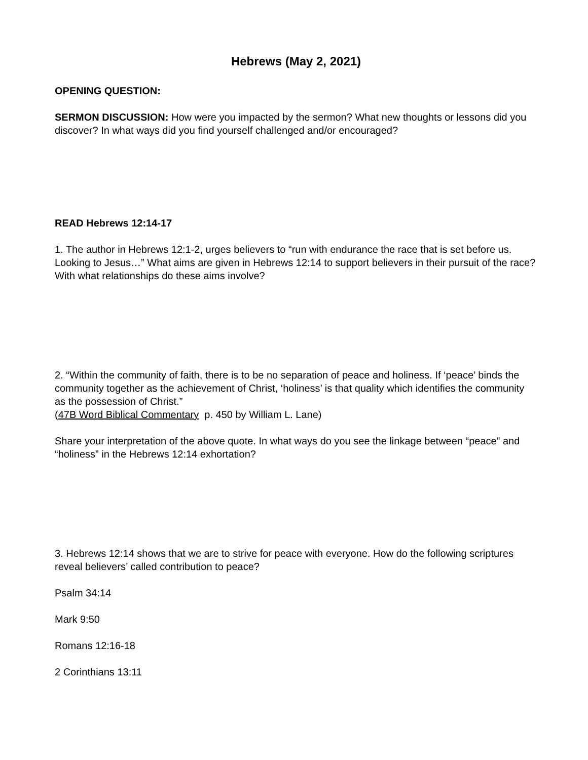Hebrews (May 2, 2021)
OPENING QUESTION:
SERMON DISCUSSION: How were you impacted by the sermon? What new thoughts or lessons did you discover? In what ways did you find yourself challenged and/or encouraged?
READ Hebrews 12:14-17
1. The author in Hebrews 12:1-2, urges believers to “run with endurance the race that is set before us. Looking to Jesus…” What aims are given in Hebrews 12:14 to support believers in their pursuit of the race? With what relationships do these aims involve?
2. “Within the community of faith, there is to be no separation of peace and holiness. If ‘peace’ binds the community together as the achievement of Christ, ‘holiness’ is that quality which identifies the community as the possession of Christ.”
(47B Word Biblical Commentary p. 450 by William L. Lane)
Share your interpretation of the above quote. In what ways do you see the linkage between “peace” and “holiness” in the Hebrews 12:14 exhortation?
3. Hebrews 12:14 shows that we are to strive for peace with everyone. How do the following scriptures reveal believers’ called contribution to peace?
Psalm 34:14
Mark 9:50
Romans 12:16-18
2 Corinthians 13:11